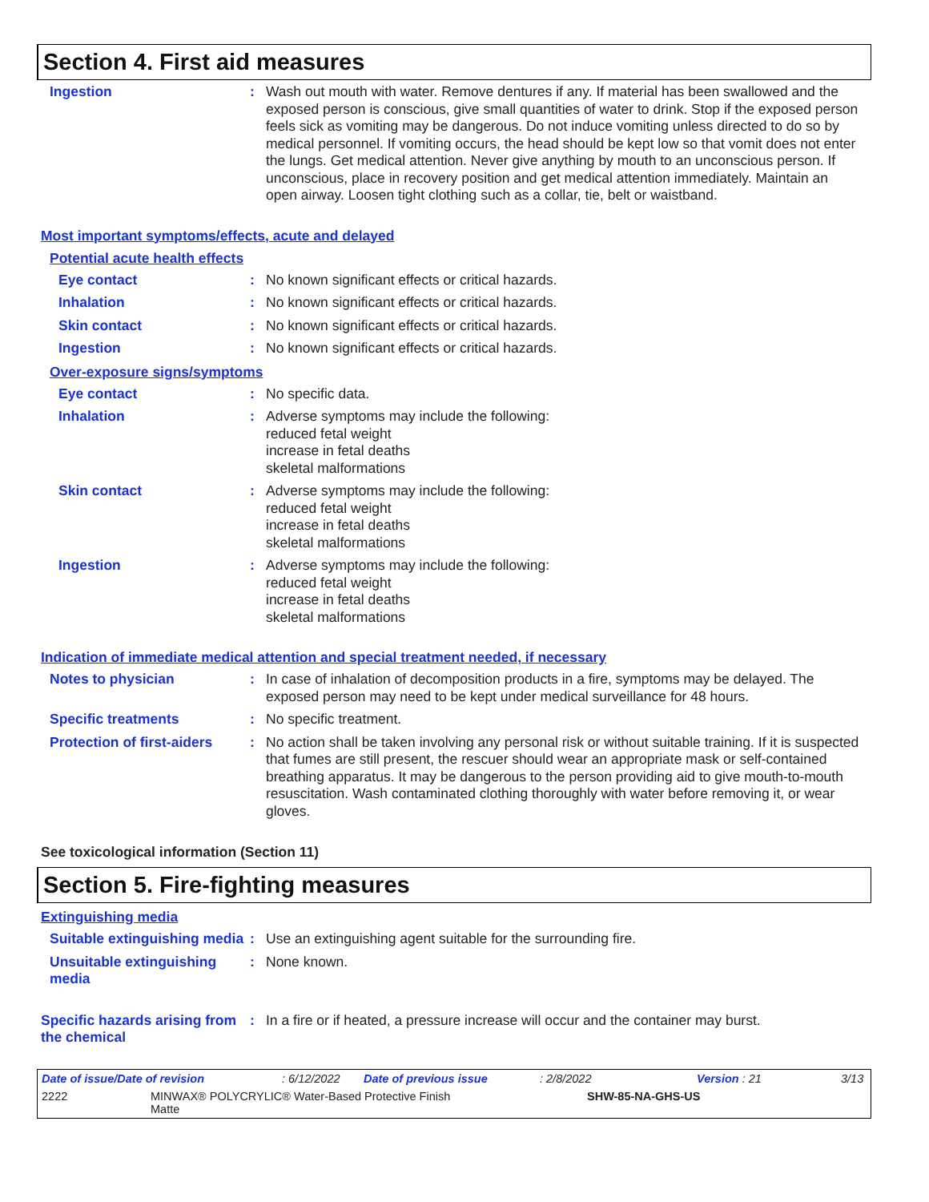Section 4. First aid measures
Ingestion : Wash out mouth with water. Remove dentures if any. If material has been swallowed and the exposed person is conscious, give small quantities of water to drink. Stop if the exposed person feels sick as vomiting may be dangerous. Do not induce vomiting unless directed to do so by medical personnel. If vomiting occurs, the head should be kept low so that vomit does not enter the lungs. Get medical attention. Never give anything by mouth to an unconscious person. If unconscious, place in recovery position and get medical attention immediately. Maintain an open airway. Loosen tight clothing such as a collar, tie, belt or waistband.
Most important symptoms/effects, acute and delayed
Potential acute health effects
Eye contact : No known significant effects or critical hazards.
Inhalation : No known significant effects or critical hazards.
Skin contact : No known significant effects or critical hazards.
Ingestion : No known significant effects or critical hazards.
Over-exposure signs/symptoms
Eye contact : No specific data.
Inhalation : Adverse symptoms may include the following:
reduced fetal weight
increase in fetal deaths
skeletal malformations
Skin contact : Adverse symptoms may include the following:
reduced fetal weight
increase in fetal deaths
skeletal malformations
Ingestion : Adverse symptoms may include the following:
reduced fetal weight
increase in fetal deaths
skeletal malformations
Indication of immediate medical attention and special treatment needed, if necessary
Notes to physician : In case of inhalation of decomposition products in a fire, symptoms may be delayed. The exposed person may need to be kept under medical surveillance for 48 hours.
Specific treatments : No specific treatment.
Protection of first-aiders
: No action shall be taken involving any personal risk or without suitable training. If it is suspected that fumes are still present, the rescuer should wear an appropriate mask or self-contained breathing apparatus. It may be dangerous to the person providing aid to give mouth-to-mouth resuscitation. Wash contaminated clothing thoroughly with water before removing it, or wear gloves.
See toxicological information (Section 11)
Section 5. Fire-fighting measures
Extinguishing media
Suitable extinguishing media
: Use an extinguishing agent suitable for the surrounding fire.
Unsuitable extinguishing media
: None known.
Specific hazards arising from the chemical
: In a fire or if heated, a pressure increase will occur and the container may burst.
Date of issue/Date of revision: 6/12/2022 Date of previous issue: 2/8/2022 Version : 21 3/13
2222 MINWAX® POLYCRYLIC® Water-Based Protective Finish
Matte SHW-85-NA-GHS-US